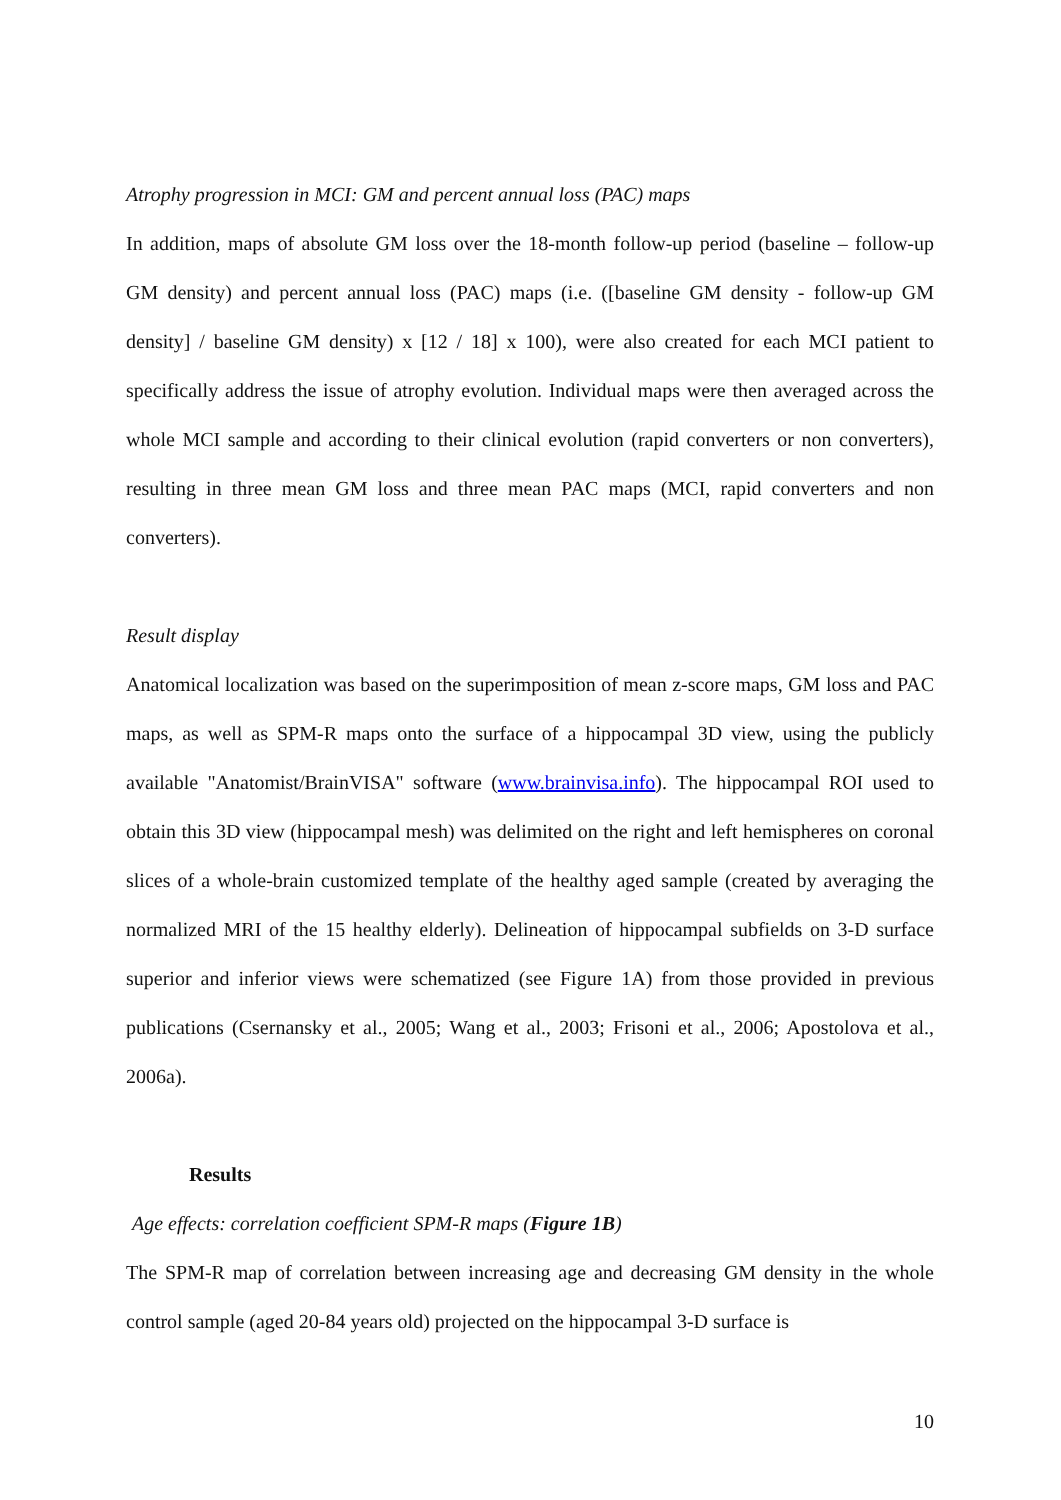Atrophy progression in MCI: GM and percent annual loss (PAC) maps
In addition, maps of absolute GM loss over the 18-month follow-up period (baseline – follow-up GM density) and percent annual loss (PAC) maps (i.e. ([baseline GM density - follow-up GM density] / baseline GM density) x [12 / 18] x 100), were also created for each MCI patient to specifically address the issue of atrophy evolution. Individual maps were then averaged across the whole MCI sample and according to their clinical evolution (rapid converters or non converters), resulting in three mean GM loss and three mean PAC maps (MCI, rapid converters and non converters).
Result display
Anatomical localization was based on the superimposition of mean z-score maps, GM loss and PAC maps, as well as SPM-R maps onto the surface of a hippocampal 3D view, using the publicly available "Anatomist/BrainVISA" software (www.brainvisa.info). The hippocampal ROI used to obtain this 3D view (hippocampal mesh) was delimited on the right and left hemispheres on coronal slices of a whole-brain customized template of the healthy aged sample (created by averaging the normalized MRI of the 15 healthy elderly). Delineation of hippocampal subfields on 3-D surface superior and inferior views were schematized (see Figure 1A) from those provided in previous publications (Csernansky et al., 2005; Wang et al., 2003; Frisoni et al., 2006; Apostolova et al., 2006a).
Results
Age effects: correlation coefficient SPM-R maps (Figure 1B)
The SPM-R map of correlation between increasing age and decreasing GM density in the whole control sample (aged 20-84 years old) projected on the hippocampal 3-D surface is
10